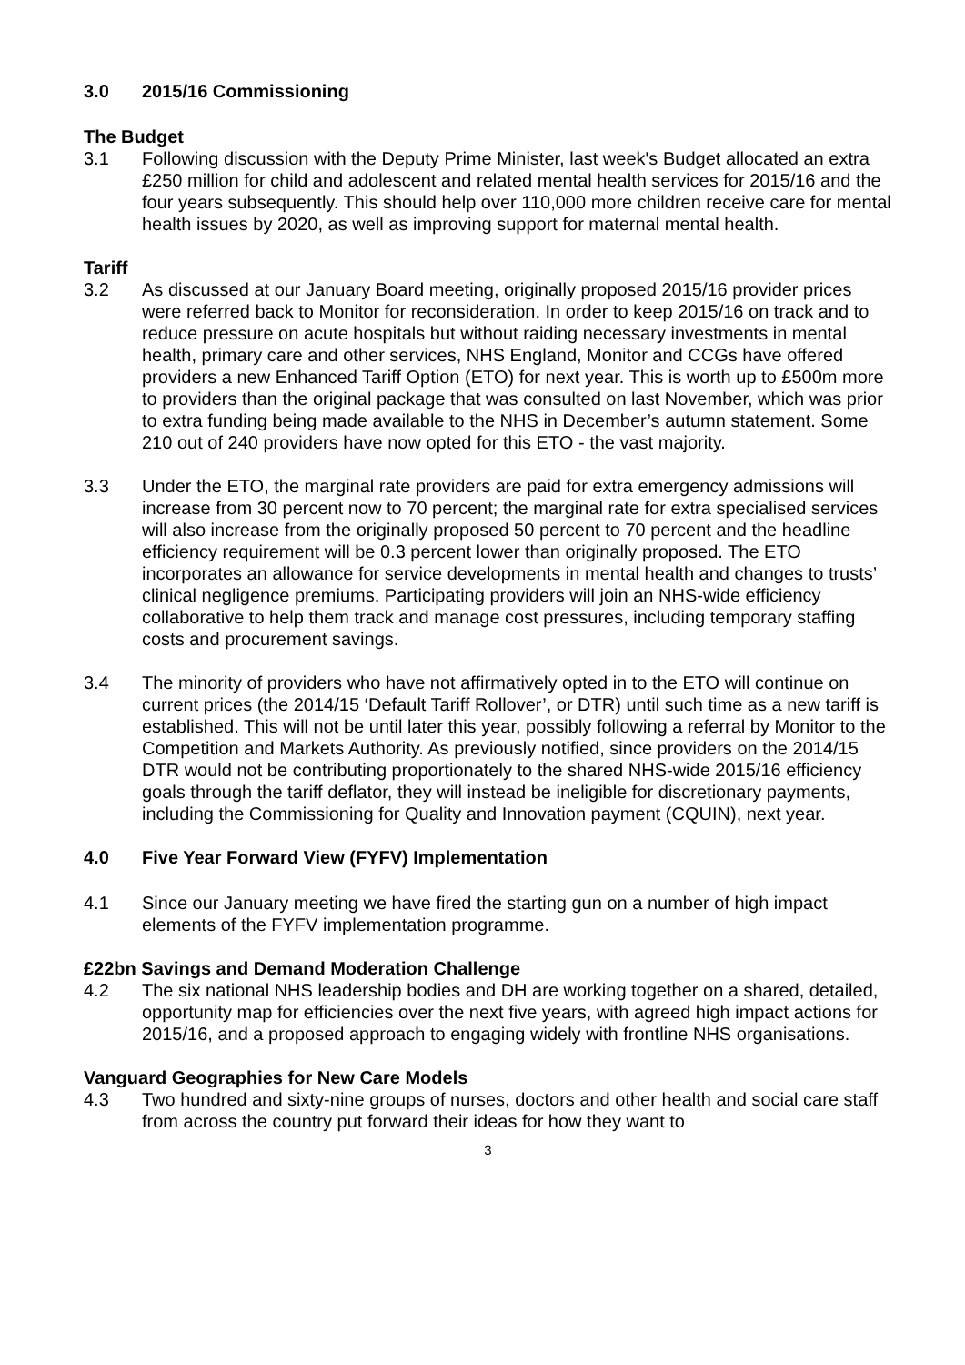3.0 2015/16 Commissioning
The Budget
3.1 Following discussion with the Deputy Prime Minister, last week's Budget allocated an extra £250 million for child and adolescent and related mental health services for 2015/16 and the four years subsequently. This should help over 110,000 more children receive care for mental health issues by 2020, as well as improving support for maternal mental health.
Tariff
3.2 As discussed at our January Board meeting, originally proposed 2015/16 provider prices were referred back to Monitor for reconsideration. In order to keep 2015/16 on track and to reduce pressure on acute hospitals but without raiding necessary investments in mental health, primary care and other services, NHS England, Monitor and CCGs have offered providers a new Enhanced Tariff Option (ETO) for next year. This is worth up to £500m more to providers than the original package that was consulted on last November, which was prior to extra funding being made available to the NHS in December’s autumn statement. Some 210 out of 240 providers have now opted for this ETO - the vast majority.
3.3 Under the ETO, the marginal rate providers are paid for extra emergency admissions will increase from 30 percent now to 70 percent; the marginal rate for extra specialised services will also increase from the originally proposed 50 percent to 70 percent and the headline efficiency requirement will be 0.3 percent lower than originally proposed. The ETO incorporates an allowance for service developments in mental health and changes to trusts’ clinical negligence premiums. Participating providers will join an NHS-wide efficiency collaborative to help them track and manage cost pressures, including temporary staffing costs and procurement savings.
3.4 The minority of providers who have not affirmatively opted in to the ETO will continue on current prices (the 2014/15 ‘Default Tariff Rollover’, or DTR) until such time as a new tariff is established. This will not be until later this year, possibly following a referral by Monitor to the Competition and Markets Authority. As previously notified, since providers on the 2014/15 DTR would not be contributing proportionately to the shared NHS-wide 2015/16 efficiency goals through the tariff deflator, they will instead be ineligible for discretionary payments, including the Commissioning for Quality and Innovation payment (CQUIN), next year.
4.0 Five Year Forward View (FYFV) Implementation
4.1 Since our January meeting we have fired the starting gun on a number of high impact elements of the FYFV implementation programme.
£22bn Savings and Demand Moderation Challenge
4.2 The six national NHS leadership bodies and DH are working together on a shared, detailed, opportunity map for efficiencies over the next five years, with agreed high impact actions for 2015/16, and a proposed approach to engaging widely with frontline NHS organisations.
Vanguard Geographies for New Care Models
4.3 Two hundred and sixty-nine groups of nurses, doctors and other health and social care staff from across the country put forward their ideas for how they want to
3